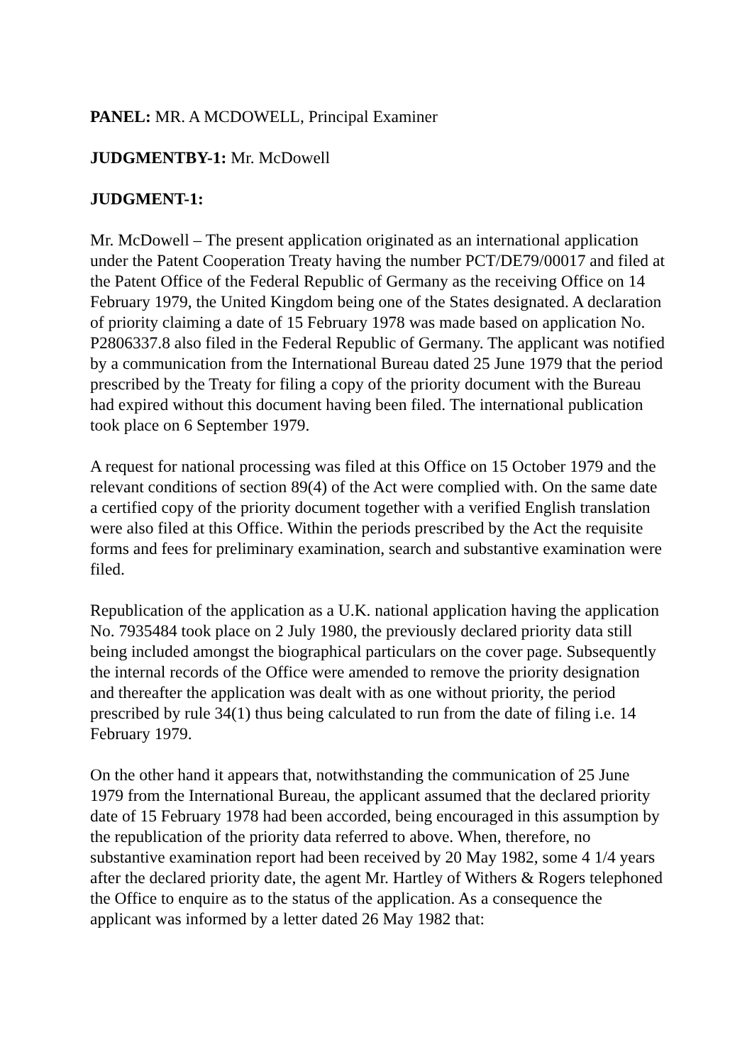PANEL: MR. A MCDOWELL, Principal Examiner
JUDGMENTBY-1: Mr. McDowell
JUDGMENT-1:
Mr. McDowell – The present application originated as an international application under the Patent Cooperation Treaty having the number PCT/DE79/00017 and filed at the Patent Office of the Federal Republic of Germany as the receiving Office on 14 February 1979, the United Kingdom being one of the States designated. A declaration of priority claiming a date of 15 February 1978 was made based on application No. P2806337.8 also filed in the Federal Republic of Germany. The applicant was notified by a communication from the International Bureau dated 25 June 1979 that the period prescribed by the Treaty for filing a copy of the priority document with the Bureau had expired without this document having been filed. The international publication took place on 6 September 1979.
A request for national processing was filed at this Office on 15 October 1979 and the relevant conditions of section 89(4) of the Act were complied with. On the same date a certified copy of the priority document together with a verified English translation were also filed at this Office. Within the periods prescribed by the Act the requisite forms and fees for preliminary examination, search and substantive examination were filed.
Republication of the application as a U.K. national application having the application No. 7935484 took place on 2 July 1980, the previously declared priority data still being included amongst the biographical particulars on the cover page. Subsequently the internal records of the Office were amended to remove the priority designation and thereafter the application was dealt with as one without priority, the period prescribed by rule 34(1) thus being calculated to run from the date of filing i.e. 14 February 1979.
On the other hand it appears that, notwithstanding the communication of 25 June 1979 from the International Bureau, the applicant assumed that the declared priority date of 15 February 1978 had been accorded, being encouraged in this assumption by the republication of the priority data referred to above. When, therefore, no substantive examination report had been received by 20 May 1982, some 4 1/4 years after the declared priority date, the agent Mr. Hartley of Withers & Rogers telephoned the Office to enquire as to the status of the application. As a consequence the applicant was informed by a letter dated 26 May 1982 that: